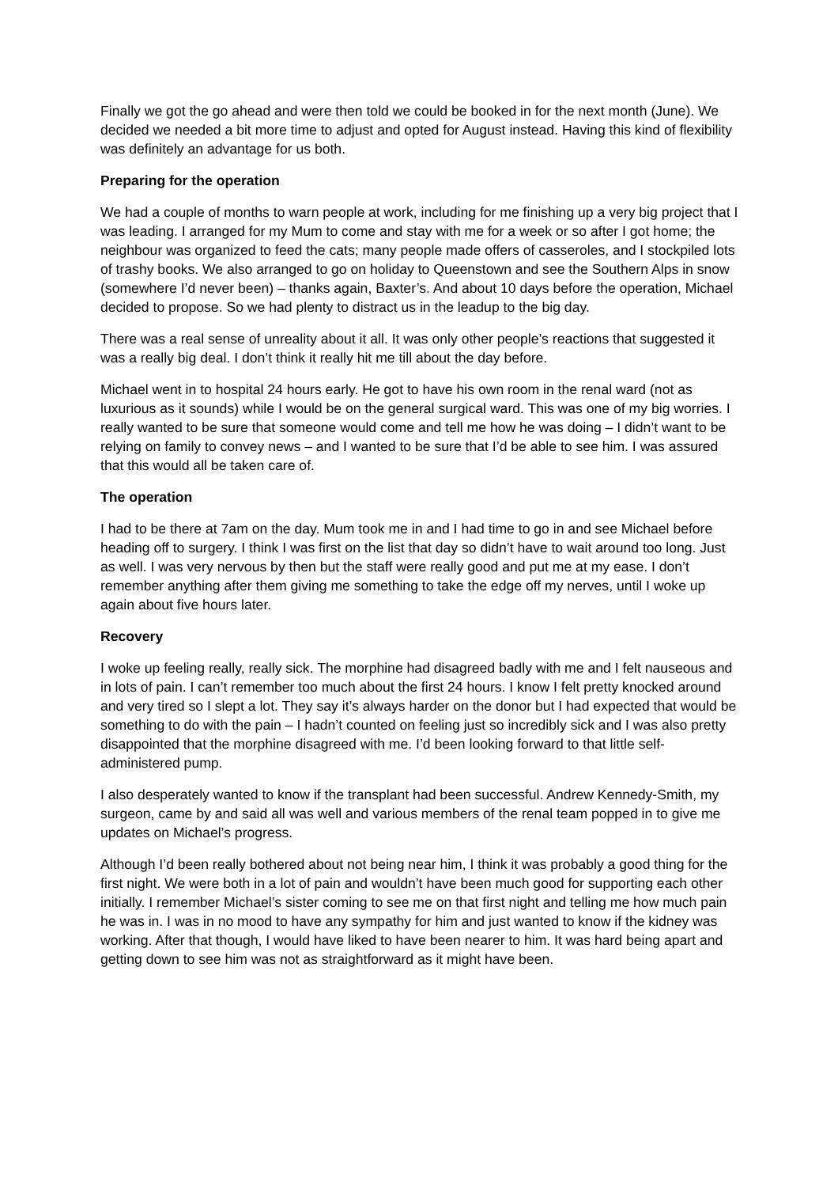Finally we got the go ahead and were then told we could be booked in for the next month (June). We decided we needed a bit more time to adjust and opted for August instead. Having this kind of flexibility was definitely an advantage for us both.
Preparing for the operation
We had a couple of months to warn people at work, including for me finishing up a very big project that I was leading. I arranged for my Mum to come and stay with me for a week or so after I got home; the neighbour was organized to feed the cats; many people made offers of casseroles, and I stockpiled lots of trashy books. We also arranged to go on holiday to Queenstown and see the Southern Alps in snow (somewhere I’d never been) – thanks again, Baxter’s. And about 10 days before the operation, Michael decided to propose. So we had plenty to distract us in the leadup to the big day.
There was a real sense of unreality about it all. It was only other people’s reactions that suggested it was a really big deal. I don’t think it really hit me till about the day before.
Michael went in to hospital 24 hours early. He got to have his own room in the renal ward (not as luxurious as it sounds) while I would be on the general surgical ward. This was one of my big worries. I really wanted to be sure that someone would come and tell me how he was doing – I didn’t want to be relying on family to convey news – and I wanted to be sure that I’d be able to see him. I was assured that this would all be taken care of.
The operation
I had to be there at 7am on the day. Mum took me in and I had time to go in and see Michael before heading off to surgery. I think I was first on the list that day so didn’t have to wait around too long. Just as well. I was very nervous by then but the staff were really good and put me at my ease. I don’t remember anything after them giving me something to take the edge off my nerves, until I woke up again about five hours later.
Recovery
I woke up feeling really, really sick. The morphine had disagreed badly with me and I felt nauseous and in lots of pain. I can’t remember too much about the first 24 hours. I know I felt pretty knocked around and very tired so I slept a lot. They say it’s always harder on the donor but I had expected that would be something to do with the pain – I hadn’t counted on feeling just so incredibly sick and I was also pretty disappointed that the morphine disagreed with me. I’d been looking forward to that little self-administered pump.
I also desperately wanted to know if the transplant had been successful. Andrew Kennedy-Smith, my surgeon, came by and said all was well and various members of the renal team popped in to give me updates on Michael’s progress.
Although I’d been really bothered about not being near him, I think it was probably a good thing for the first night. We were both in a lot of pain and wouldn’t have been much good for supporting each other initially. I remember Michael’s sister coming to see me on that first night and telling me how much pain he was in. I was in no mood to have any sympathy for him and just wanted to know if the kidney was working. After that though, I would have liked to have been nearer to him. It was hard being apart and getting down to see him was not as straightforward as it might have been.